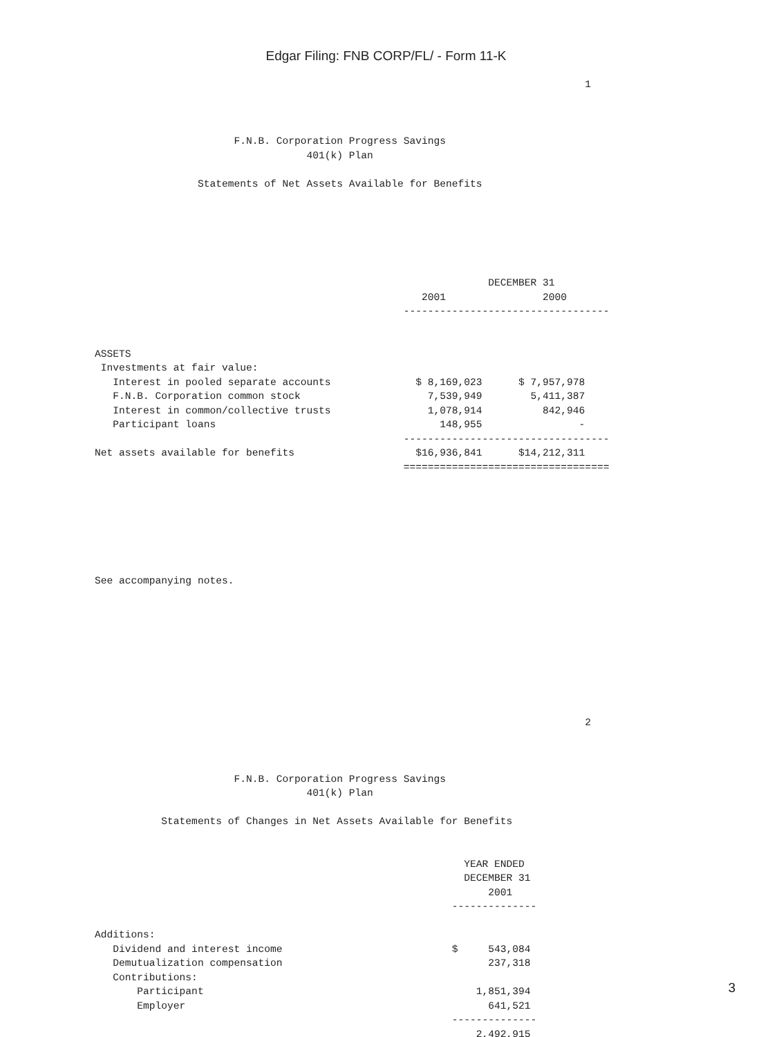Edgar Filing: FNB CORP/FL/ - Form 11-K
                                                                                 1



                       F.N.B. Corporation Progress Savings
                                   401(k) Plan

                 Statements of Net Assets Available for Benefits






                                                                 DECEMBER 31
                                                      2001                2000
                                                   ----------------------------------


ASSETS
 Investments at fair value:
   Interest in pooled separate accounts              $ 8,169,023      $ 7,957,978
   F.N.B. Corporation common stock                     7,539,949        5,411,387
   Interest in common/collective trusts                1,078,914          842,946
   Participant loans                                     148,955                -
                                                   ----------------------------------
Net assets available for benefits                    $16,936,841      $14,212,311
                                                   ==================================







See accompanying notes.









                                                                                 2



                       F.N.B. Corporation Progress Savings
                                   401(k) Plan

           Statements of Changes in Net Assets Available for Benefits


                                                             YEAR ENDED
                                                             DECEMBER 31
                                                                 2001
                                                           --------------

Additions:
   Dividend and interest income                            $     543,084
   Demutualization compensation                                  237,318
   Contributions:
       Participant                                             1,851,394
       Employer                                                  641,521
                                                           --------------
                                                               2,492,915
3